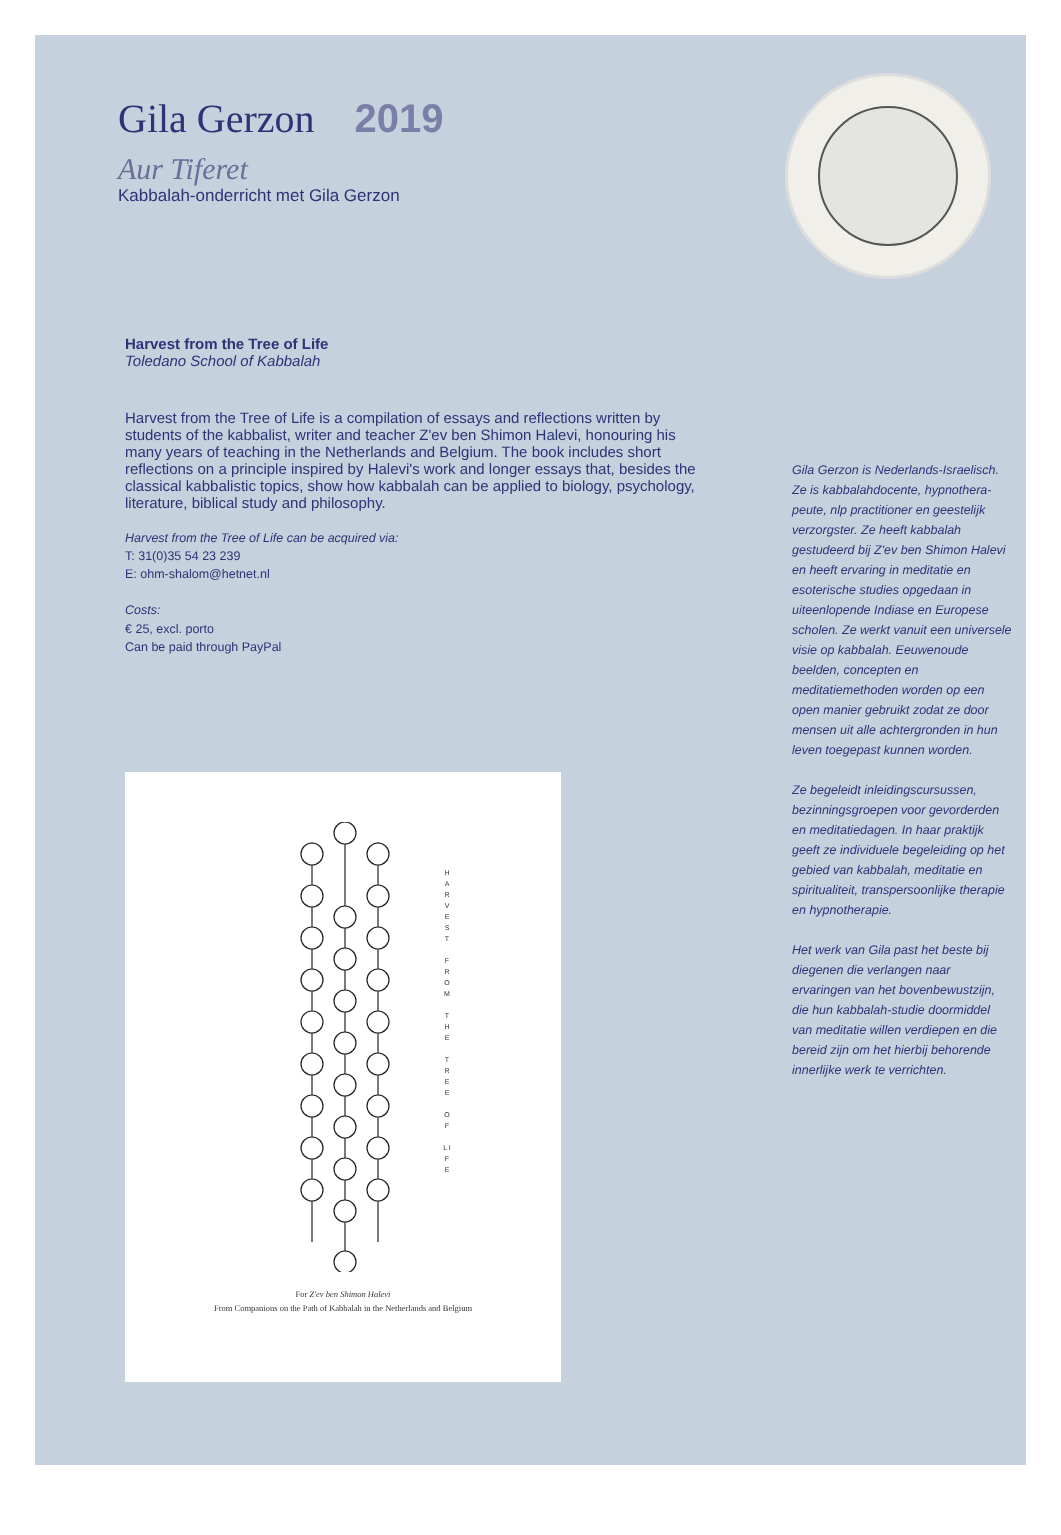Gila Gerzon 2019
Aur Tiferet
Kabbalah-onderricht met Gila Gerzon
Harvest from the Tree of Life
Toledano School of Kabbalah
Harvest from the Tree of Life is a compilation of essays and reflections written by students of the kabbalist, writer and teacher Z'ev ben Shimon Halevi, honouring his many years of teaching in the Netherlands and Belgium. The book includes short reflections on a principle inspired by Halevi's work and longer essays that, besides the classical kabbalistic topics, show how kabbalah can be applied to biology, psychology, literature, biblical study and philosophy.
Harvest from the Tree of Life can be acquired via:
T: 31(0)35 54 23 239
E: ohm-shalom@hetnet.nl
Costs:
€ 25, excl. porto
Can be paid through PayPal
Gila Gerzon is Nederlands-Israelisch. Ze is kabbalahdocente, hypnothera-peute, nlp practitioner en geestelijk verzorgster. Ze heeft kabbalah gestudeerd bij Z'ev ben Shimon Halevi en heeft ervaring in meditatie en esoterische studies opgedaan in uiteenlopende Indiase en Europese scholen. Ze werkt vanuit een universele visie op kabbalah. Eeuwenoude beelden, concepten en meditatiemethoden worden op een open manier gebruikt zodat ze door mensen uit alle achtergronden in hun leven toegepast kunnen worden.
Ze begeleidt inleidingscursussen, bezinningsgroepen voor gevorderden en meditatiedagen. In haar praktijk geeft ze individuele begeleiding op het gebied van kabbalah, meditatie en spiritualiteit, transpersoonlijke therapie en hypnotherapie.
Het werk van Gila past het beste bij diegenen die verlangen naar ervaringen van het bovenbewustzijn, die hun kabbalah-studie doormiddel van meditatie willen verdiepen en die bereid zijn om het hierbij behorende innerlijke werk te verrichten.
H A R V E S T
F R O M
T H E
T R E E
O F
L I F E
For Z'ev ben Shimon Halevi
From Companions on the Path of Kabbalah in the Netherlands and Belgium